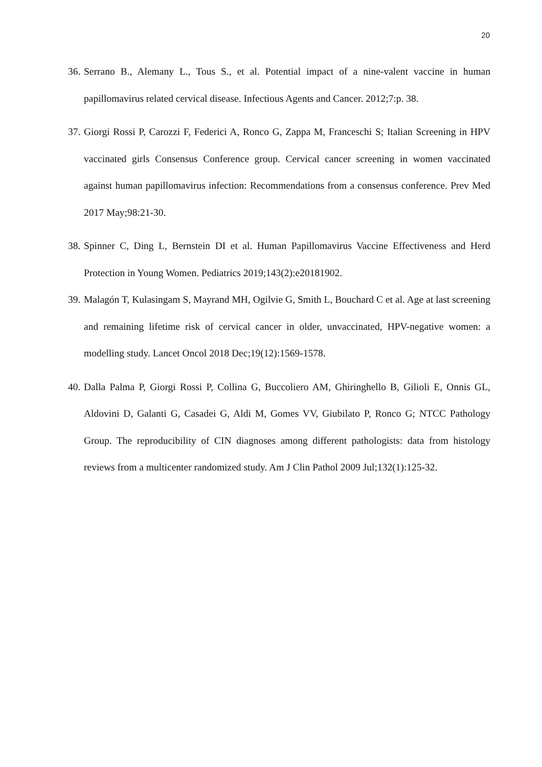20
36. Serrano B., Alemany L., Tous S., et al. Potential impact of a nine-valent vaccine in human papillomavirus related cervical disease. Infectious Agents and Cancer. 2012;7:p. 38.
37. Giorgi Rossi P, Carozzi F, Federici A, Ronco G, Zappa M, Franceschi S; Italian Screening in HPV vaccinated girls Consensus Conference group. Cervical cancer screening in women vaccinated against human papillomavirus infection: Recommendations from a consensus conference. Prev Med 2017 May;98:21-30.
38. Spinner C, Ding L, Bernstein DI et al. Human Papillomavirus Vaccine Effectiveness and Herd Protection in Young Women. Pediatrics 2019;143(2):e20181902.
39. Malagón T, Kulasingam S, Mayrand MH, Ogilvie G, Smith L, Bouchard C et al. Age at last screening and remaining lifetime risk of cervical cancer in older, unvaccinated, HPV-negative women: a modelling study. Lancet Oncol 2018 Dec;19(12):1569-1578.
40. Dalla Palma P, Giorgi Rossi P, Collina G, Buccoliero AM, Ghiringhello B, Gilioli E, Onnis GL, Aldovini D, Galanti G, Casadei G, Aldi M, Gomes VV, Giubilato P, Ronco G; NTCC Pathology Group. The reproducibility of CIN diagnoses among different pathologists: data from histology reviews from a multicenter randomized study. Am J Clin Pathol 2009 Jul;132(1):125-32.